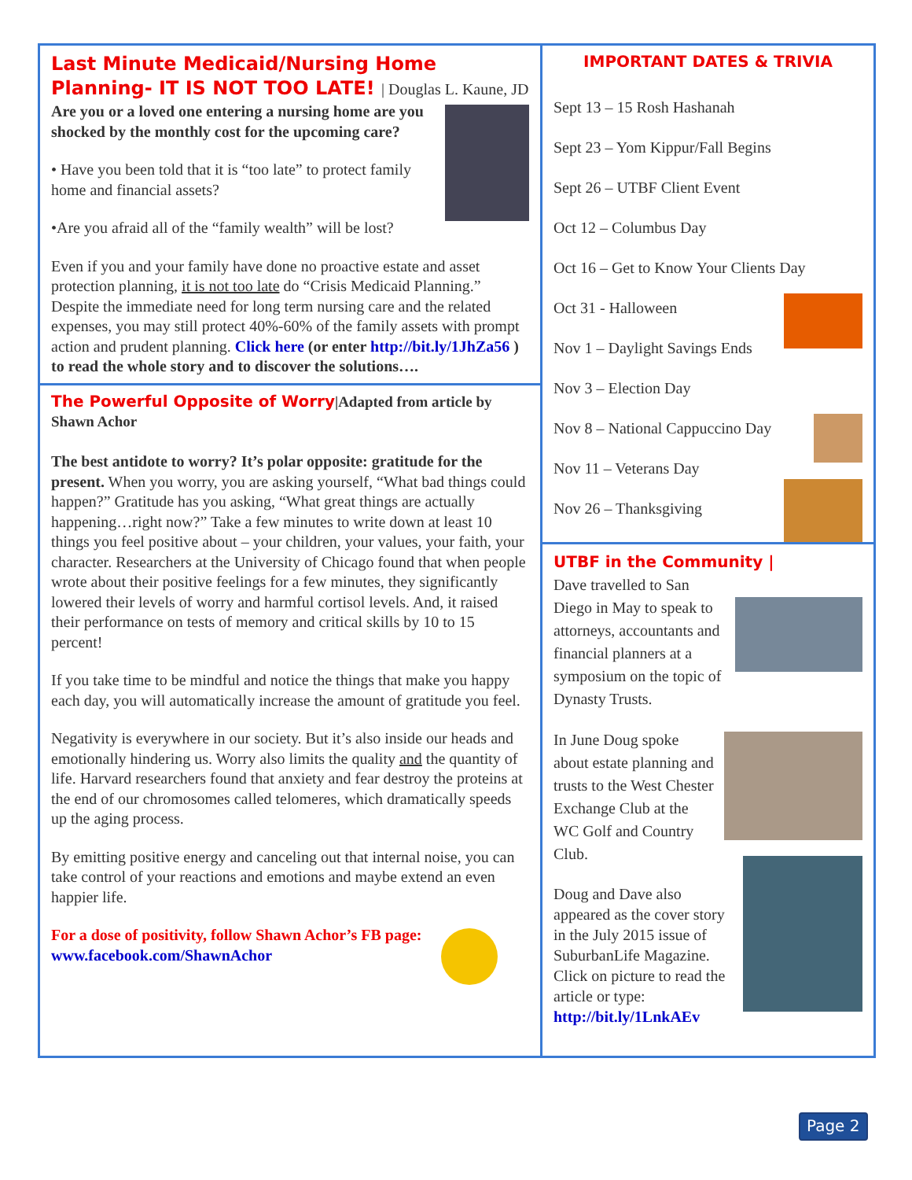Last Minute Medicaid/Nursing Home Planning- IT IS NOT TOO LATE! | Douglas L. Kaune, JD
Are you or a loved one entering a nursing home are you shocked by the monthly cost for the upcoming care?
• Have you been told that it is “too late” to protect family home and financial assets?
•Are you afraid all of the “family wealth” will be lost?
Even if you and your family have done no proactive estate and asset protection planning, it is not too late do “Crisis Medicaid Planning.” Despite the immediate need for long term nursing care and the related expenses, you may still protect 40%-60% of the family assets with prompt action and prudent planning. Click here (or enter http://bit.ly/1JhZa56 ) to read the whole story and to discover the solutions….
The Powerful Opposite of Worry|Adapted from article by Shawn Achor
The best antidote to worry? It’s polar opposite: gratitude for the present. When you worry, you are asking yourself, “What bad things could happen?” Gratitude has you asking, “What great things are actually happening…right now?” Take a few minutes to write down at least 10 things you feel positive about – your children, your values, your faith, your character. Researchers at the University of Chicago found that when people wrote about their positive feelings for a few minutes, they significantly lowered their levels of worry and harmful cortisol levels. And, it raised their performance on tests of memory and critical skills by 10 to 15 percent!
If you take time to be mindful and notice the things that make you happy each day, you will automatically increase the amount of gratitude you feel.
Negativity is everywhere in our society. But it’s also inside our heads and emotionally hindering us. Worry also limits the quality and the quantity of life. Harvard researchers found that anxiety and fear destroy the proteins at the end of our chromosomes called telomeres, which dramatically speeds up the aging process.
By emitting positive energy and canceling out that internal noise, you can take control of your reactions and emotions and maybe extend an even happier life.
For a dose of positivity, follow Shawn Achor’s FB page: www.facebook.com/ShawnAchor
IMPORTANT DATES & TRIVIA
Sept 13 – 15 Rosh Hashanah
Sept 23 – Yom Kippur/Fall Begins
Sept 26 – UTBF Client Event
Oct 12 – Columbus Day
Oct 16 – Get to Know Your Clients Day
Oct 31 - Halloween
Nov 1 – Daylight Savings Ends
Nov 3 – Election Day
Nov 8 – National Cappuccino Day
Nov 11 – Veterans Day
Nov 26 – Thanksgiving
UTBF in the Community |
Dave travelled to San Diego in May to speak to attorneys, accountants and financial planners at a symposium on the topic of Dynasty Trusts.
In June Doug spoke about estate planning and trusts to the West Chester Exchange Club at the WC Golf and Country Club.
Doug and Dave also appeared as the cover story in the July 2015 issue of SuburbanLife Magazine. Click on picture to read the article or type: http://bit.ly/1LnkAEv
Page 2